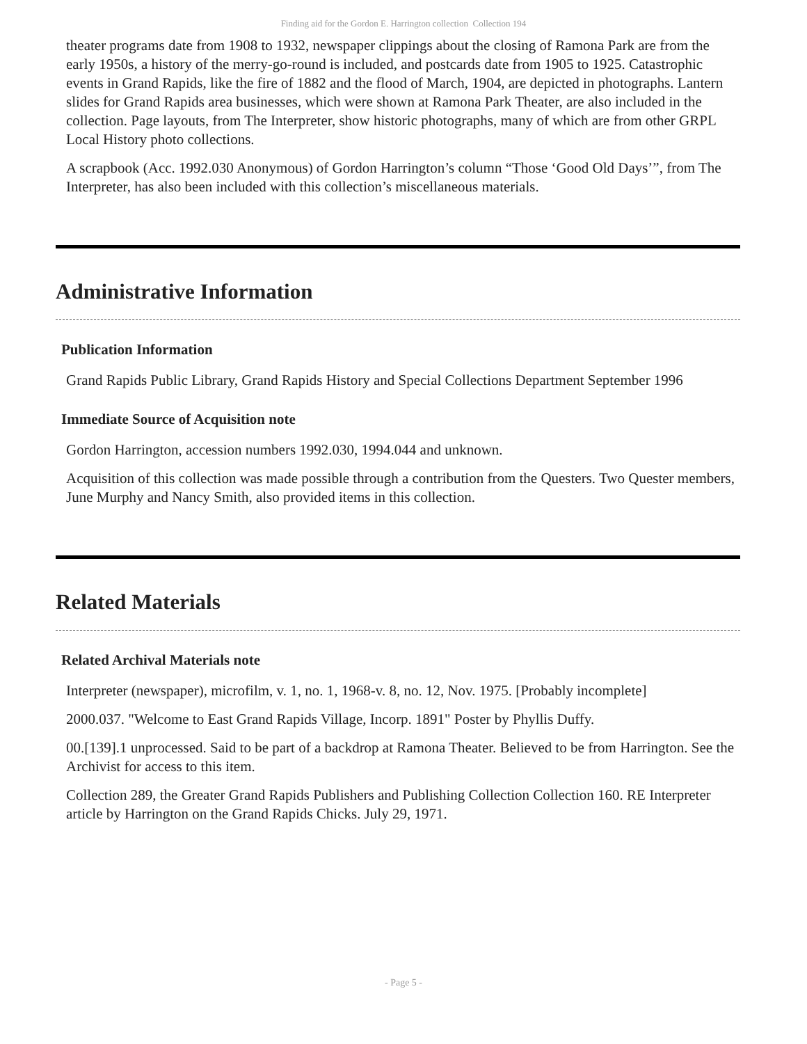Finding aid for the Gordon E. Harrington collection Collection 194
theater programs date from 1908 to 1932, newspaper clippings about the closing of Ramona Park are from the early 1950s, a history of the merry-go-round is included, and postcards date from 1905 to 1925. Catastrophic events in Grand Rapids, like the fire of 1882 and the flood of March, 1904, are depicted in photographs. Lantern slides for Grand Rapids area businesses, which were shown at Ramona Park Theater, are also included in the collection. Page layouts, from The Interpreter, show historic photographs, many of which are from other GRPL Local History photo collections.
A scrapbook (Acc. 1992.030 Anonymous) of Gordon Harrington’s column “Those ‘Good Old Days’”, from The Interpreter, has also been included with this collection’s miscellaneous materials.
Administrative Information
Publication Information
Grand Rapids Public Library, Grand Rapids History and Special Collections Department September 1996
Immediate Source of Acquisition note
Gordon Harrington, accession numbers 1992.030, 1994.044 and unknown.
Acquisition of this collection was made possible through a contribution from the Questers. Two Quester members, June Murphy and Nancy Smith, also provided items in this collection.
Related Materials
Related Archival Materials note
Interpreter (newspaper), microfilm, v. 1, no. 1, 1968-v. 8, no. 12, Nov. 1975. [Probably incomplete]
2000.037. "Welcome to East Grand Rapids Village, Incorp. 1891" Poster by Phyllis Duffy.
00.[139].1 unprocessed. Said to be part of a backdrop at Ramona Theater. Believed to be from Harrington. See the Archivist for access to this item.
Collection 289, the Greater Grand Rapids Publishers and Publishing Collection Collection 160. RE Interpreter article by Harrington on the Grand Rapids Chicks. July 29, 1971.
- Page 5 -